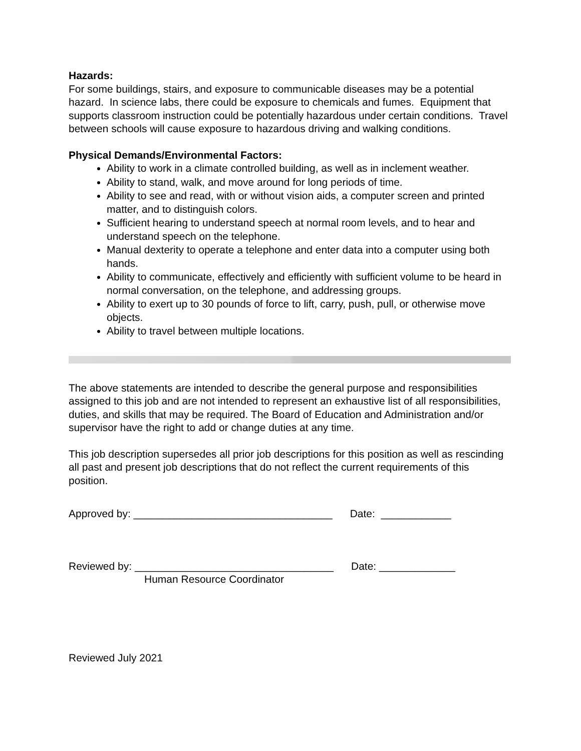Hazards:
For some buildings, stairs, and exposure to communicable diseases may be a potential hazard. In science labs, there could be exposure to chemicals and fumes. Equipment that supports classroom instruction could be potentially hazardous under certain conditions. Travel between schools will cause exposure to hazardous driving and walking conditions.
Physical Demands/Environmental Factors:
Ability to work in a climate controlled building, as well as in inclement weather.
Ability to stand, walk, and move around for long periods of time.
Ability to see and read, with or without vision aids, a computer screen and printed matter, and to distinguish colors.
Sufficient hearing to understand speech at normal room levels, and to hear and understand speech on the telephone.
Manual dexterity to operate a telephone and enter data into a computer using both hands.
Ability to communicate, effectively and efficiently with sufficient volume to be heard in normal conversation, on the telephone, and addressing groups.
Ability to exert up to 30 pounds of force to lift, carry, push, pull, or otherwise move objects.
Ability to travel between multiple locations.
The above statements are intended to describe the general purpose and responsibilities assigned to this job and are not intended to represent an exhaustive list of all responsibilities, duties, and skills that may be required. The Board of Education and Administration and/or supervisor have the right to add or change duties at any time.
This job description supersedes all prior job descriptions for this position as well as rescinding all past and present job descriptions that do not reflect the current requirements of this position.
Approved by: __________________________________ Date: ____________
Reviewed by: __________________________________ Date: _____________
Human Resource Coordinator
Reviewed July 2021